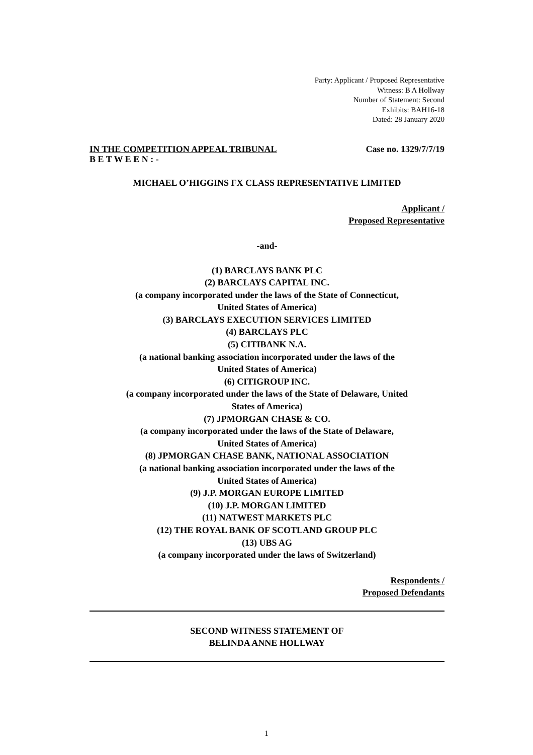Party: Applicant / Proposed Representative
Witness: B A Hollway
Number of Statement: Second
Exhibits: BAH16-18
Dated: 28 January 2020
IN THE COMPETITION APPEAL TRIBUNAL Case no. 1329/7/7/19
B E T W E E N : -
MICHAEL O’HIGGINS FX CLASS REPRESENTATIVE LIMITED
Applicant /
Proposed Representative
-and-
(1) BARCLAYS BANK PLC
(2) BARCLAYS CAPITAL INC.
(a company incorporated under the laws of the State of Connecticut,
United States of America)
(3) BARCLAYS EXECUTION SERVICES LIMITED
(4) BARCLAYS PLC
(5) CITIBANK N.A.
(a national banking association incorporated under the laws of the
United States of America)
(6) CITIGROUP INC.
(a company incorporated under the laws of the State of Delaware, United
States of America)
(7) JPMORGAN CHASE & CO.
(a company incorporated under the laws of the State of Delaware,
United States of America)
(8) JPMORGAN CHASE BANK, NATIONAL ASSOCIATION
(a national banking association incorporated under the laws of the
United States of America)
(9) J.P. MORGAN EUROPE LIMITED
(10) J.P. MORGAN LIMITED
(11) NATWEST MARKETS PLC
(12) THE ROYAL BANK OF SCOTLAND GROUP PLC
(13) UBS AG
(a company incorporated under the laws of Switzerland)
Respondents /
Proposed Defendants
SECOND WITNESS STATEMENT OF
BELINDA ANNE HOLLWAY
1